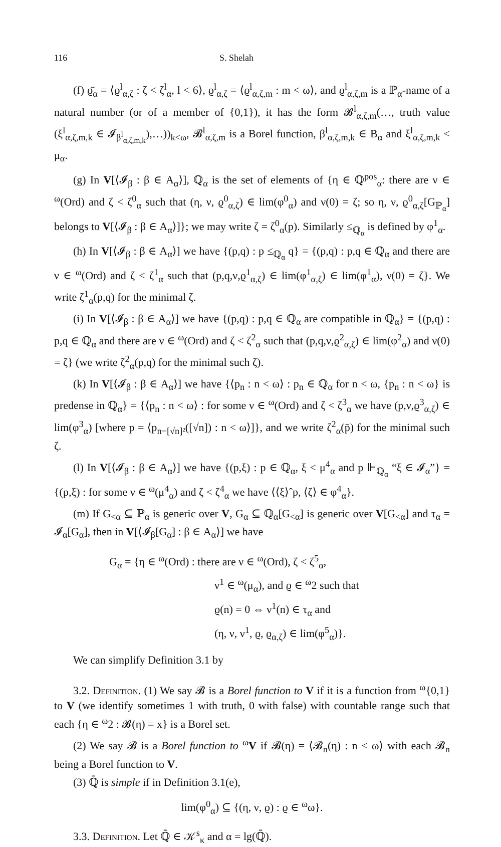116 S. Shelah
(f) ϱ̄<sub>α</sub> = ⟨ϱ<sup>l</sup><sub>α,ζ</sub> : ζ < ζ<sup>l</sup><sub>α</sub>, l < 6⟩, ϱ<sup>l</sup><sub>α,ζ</sub> = ⟨ϱ<sup>l</sup><sub>α,ζ,m</sub> : m < ω⟩, and ϱ<sup>l</sup><sub>α,ζ,m</sub> is a ℙ<sub>α</sub>-name of a natural number (or of a member of {0,1}), it has the form 𝓑<sup>l</sup><sub>α,ζ,m</sub>(…, truth value (ξ<sup>l</sup><sub>α,ζ,m,k</sub> ∈ 𝓘<sub>β<sup>l</sup><sub>α,ζ,m,k</sub></sub>),…))<sub>k<ω</sub>, 𝓑<sup>l</sup><sub>α,ζ,m</sub> is a Borel function, β<sup>l</sup><sub>α,ζ,m,k</sub> ∈ B<sub>α</sub> and ξ<sup>l</sup><sub>α,ζ,m,k</sub> < μ<sub>α</sub>.
(g) In V[⟨𝓘<sub>β</sub> : β ∈ A<sub>α</sub>⟩], ℚ<sub>α</sub> is the set of elements of {η ∈ ℚ<sup>pos</sup><sub>α</sub>: there are ν ∈ <sup>ω</sup>(Ord) and ζ < ζ<sup>0</sup><sub>α</sub> such that (η, ν, ϱ<sup>0</sup><sub>α,ζ</sub>) ∈ lim(φ<sup>0</sup><sub>α</sub>) and ν(0) = ζ; so η, ν, ϱ<sup>0</sup><sub>α,ζ</sub>[G<sub>ℙ<sub>α</sub></sub>] belongs to V[⟨𝓘<sub>β</sub> : β ∈ A<sub>α</sub>⟩]}; we may write ζ = ζ<sup>0</sup><sub>α</sub>(p). Similarly ≤<sub>ℚ<sub>α</sub></sub> is defined by φ<sup>1</sup><sub>α</sub>.
(h) In V[⟨𝓘<sub>β</sub> : β ∈ A<sub>α</sub>⟩] we have {(p,q) : p ≤<sub>ℚ<sub>α</sub></sub> q} = {(p,q) : p,q ∈ ℚ<sub>α</sub> and there are ν ∈ <sup>ω</sup>(Ord) and ζ < ζ<sup>1</sup><sub>α</sub> such that (p,q,ν,ϱ<sup>1</sup><sub>α,ζ</sub>) ∈ lim(φ<sup>1</sup><sub>α,ζ</sub>) ∈ lim(φ<sup>1</sup><sub>α</sub>), ν(0) = ζ}. We write ζ<sup>1</sup><sub>α</sub>(p,q) for the minimal ζ.
(i) In V[⟨𝓘<sub>β</sub> : β ∈ A<sub>α</sub>⟩] we have {(p,q) : p,q ∈ ℚ<sub>α</sub> are compatible in ℚ<sub>α</sub>} = {(p,q) : p,q ∈ ℚ<sub>α</sub> and there are ν ∈ <sup>ω</sup>(Ord) and ζ < ζ<sup>2</sup><sub>α</sub> such that (p,q,ν,ϱ<sup>2</sup><sub>α,ζ</sub>) ∈ lim(φ<sup>2</sup><sub>α</sub>) and ν(0) = ζ} (we write ζ<sup>2</sup><sub>α</sub>(p,q) for the minimal such ζ).
(k) In V[⟨𝓘<sub>β</sub> : β ∈ A<sub>α</sub>⟩] we have {⟨p<sub>n</sub> : n < ω⟩ : p<sub>n</sub> ∈ ℚ<sub>α</sub> for n < ω, {p<sub>n</sub> : n < ω} is predense in ℚ<sub>α</sub>} = {⟨p<sub>n</sub> : n < ω⟩ : for some ν ∈ <sup>ω</sup>(Ord) and ζ < ζ<sup>3</sup><sub>α</sub> we have (p,ν,ϱ<sup>3</sup><sub>α,ζ</sub>) ∈ lim(φ<sup>3</sup><sub>α</sub>) [where p = ⟨p<sub>n−[√n]²</sub>([√n]) : n < ω⟩]}, and we write ζ<sup>2</sup><sub>α</sub>(p̄) for the minimal such ζ.
(l) In V[⟨𝓘<sub>β</sub> : β ∈ A<sub>α</sub>⟩] we have {(p,ξ) : p ∈ ℚ<sub>α</sub>, ξ < μ<sup>4</sup><sub>α</sub> and p ⊩<sub>ℚ<sub>α</sub></sub> “ξ ∈ 𝓘<sub>α</sub>”} = {(p,ξ) : for some ν ∈ <sup>ω</sup>(μ<sup>4</sup><sub>α</sub>) and ζ < ζ<sup>4</sup><sub>α</sub> we have ⟨⟨ξ⟩ˆp, ⟨ζ⟩ ∈ φ<sup>4</sup><sub>α</sub>}.
(m) If G<sub><α</sub> ⊆ ℙ<sub>α</sub> is generic over V, G<sub>α</sub> ⊆ ℚ<sub>α</sub>[G<sub><α</sub>] is generic over V[G<sub><α</sub>] and τ<sub>α</sub> = 𝓘<sub>α</sub>[G<sub>α</sub>], then in V[⟨𝓘<sub>β</sub>[G<sub>α</sub>] : β ∈ A<sub>α</sub>⟩] we have
G<sub>α</sub> = {η ∈ <sup>ω</sup>(Ord) : there are ν ∈ <sup>ω</sup>(Ord), ζ < ζ<sup>5</sup><sub>α</sub>,
ν<sup>1</sup> ∈ <sup>ω</sup>(μ<sub>α</sub>), and ϱ ∈ <sup>ω</sup>2 such that
ϱ(n) = 0 ⇔ ν<sup>1</sup>(n) ∈ τ<sub>α</sub> and
(η, ν, ν<sup>1</sup>, ϱ, ϱ<sub>α,ζ</sub>) ∈ lim(φ<sup>5</sup><sub>α</sub>)}.
We can simplify Definition 3.1 by
3.2. Definition. (1) We say 𝓑 is a Borel function to V if it is a function from <sup>ω</sup>{0,1} to V (we identify sometimes 1 with truth, 0 with false) with countable range such that each {η ∈ <sup>ω</sup>2 : 𝓑(η) = x} is a Borel set.
(2) We say 𝓑 is a Borel function to <sup>ω</sup>V if 𝓑(η) = ⟨𝓑<sub>n</sub>(η) : n < ω⟩ with each 𝓑<sub>n</sub> being a Borel function to V.
(3) ℚ̄ is simple if in Definition 3.1(e),
lim(φ<sup>0</sup><sub>α</sub>) ⊆ {(η, ν, ϱ) : ϱ ∈ <sup>ω</sup>ω}.
3.3. Definition. Let ℚ̄ ∈ 𝒦<sup>s</sup><sub>κ</sub> and α = lg(ℚ̄).